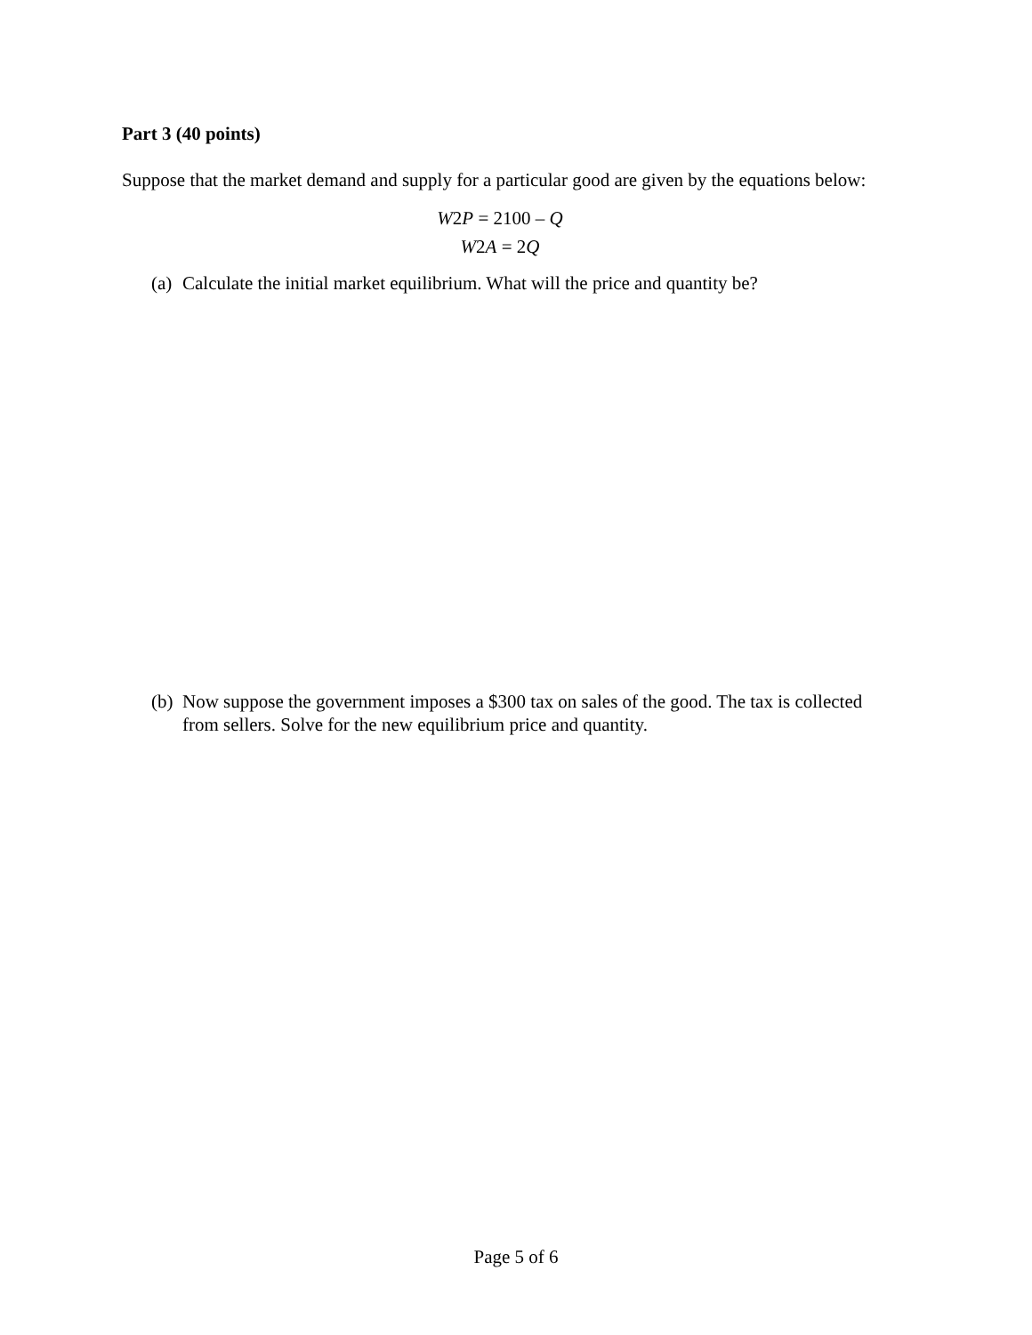Part 3 (40 points)
Suppose that the market demand and supply for a particular good are given by the equations below:
W2P = 2100 – Q
W2A = 2Q
(a) Calculate the initial market equilibrium. What will the price and quantity be?
(b) Now suppose the government imposes a $300 tax on sales of the good. The tax is collected from sellers. Solve for the new equilibrium price and quantity.
Page 5 of 6